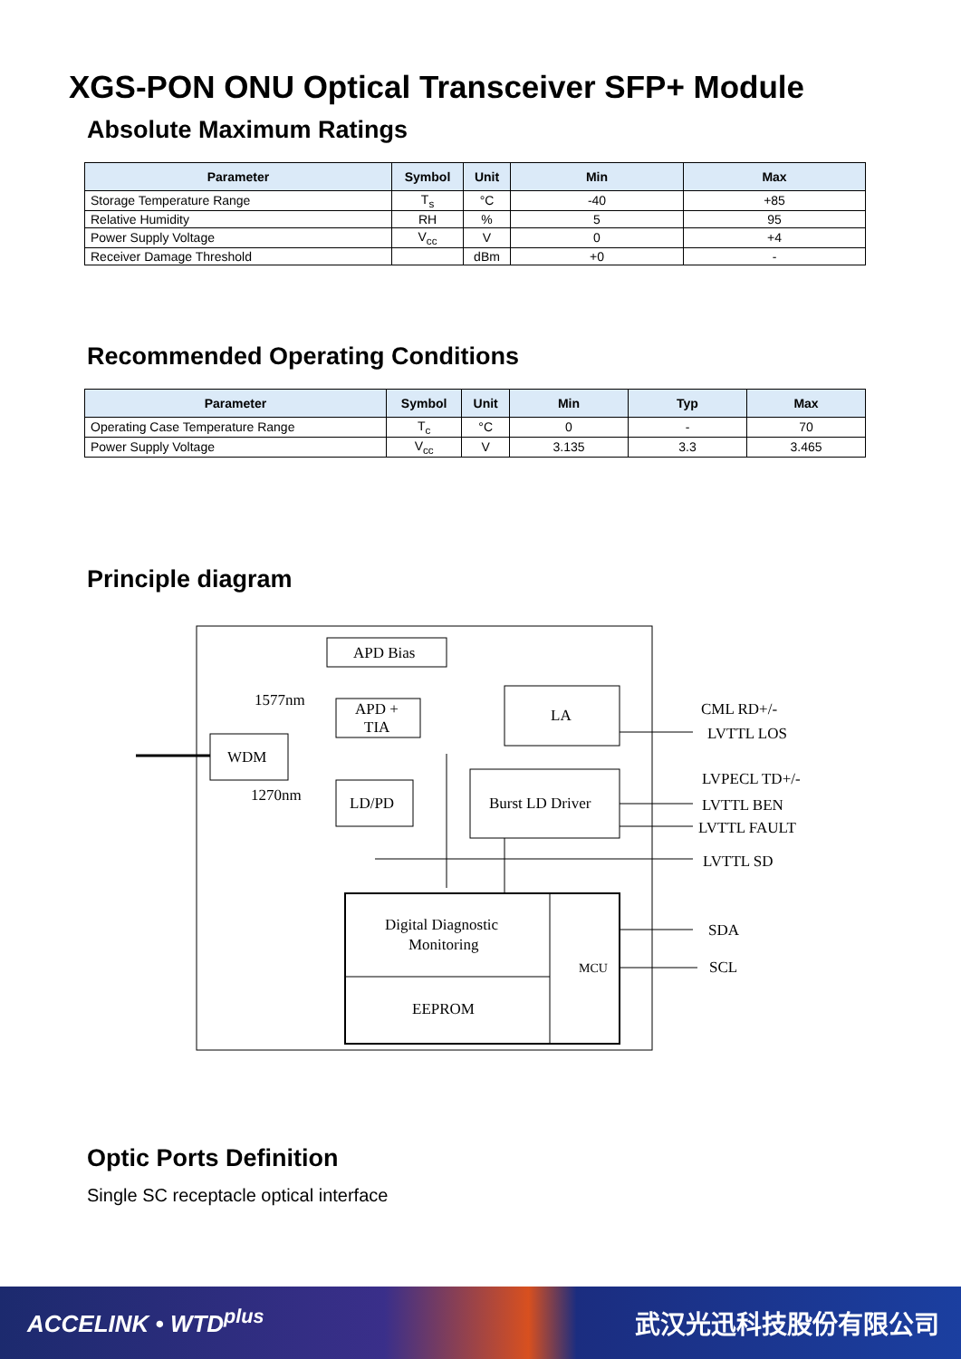XGS-PON ONU Optical Transceiver SFP+ Module
Absolute Maximum Ratings
| Parameter | Symbol | Unit | Min | Max |
| --- | --- | --- | --- | --- |
| Storage Temperature Range | T<sub>s</sub> | °C | -40 | +85 |
| Relative Humidity | RH | % | 5 | 95 |
| Power Supply Voltage | V<sub>cc</sub> | V | 0 | +4 |
| Receiver Damage Threshold | | dBm | +0 | - |
Recommended Operating Conditions
| Parameter | Symbol | Unit | Min | Typ | Max |
| --- | --- | --- | --- | --- | --- |
| Operating Case Temperature Range | T<sub>c</sub> | °C | 0 | - | 70 |
| Power Supply Voltage | V<sub>cc</sub> | V | 3.135 | 3.3 | 3.465 |
Principle diagram
APD Bias
APD +
TIA
LA
WDM
LD/PD
Burst LD Driver
Digital Diagnostic
Monitoring
EEPROM
MCU
1577nm
1270nm
CML RD+/-
LVTTL LOS
LVPECL TD+/-
LVTTL BEN
LVTTL FAULT
LVTTL SD
SDA
SCL
Optic Ports Definition
Single SC receptacle optical interface
ACCELINK • WTD<sup>plus</sup> 武汉光迅科技股份有限公司